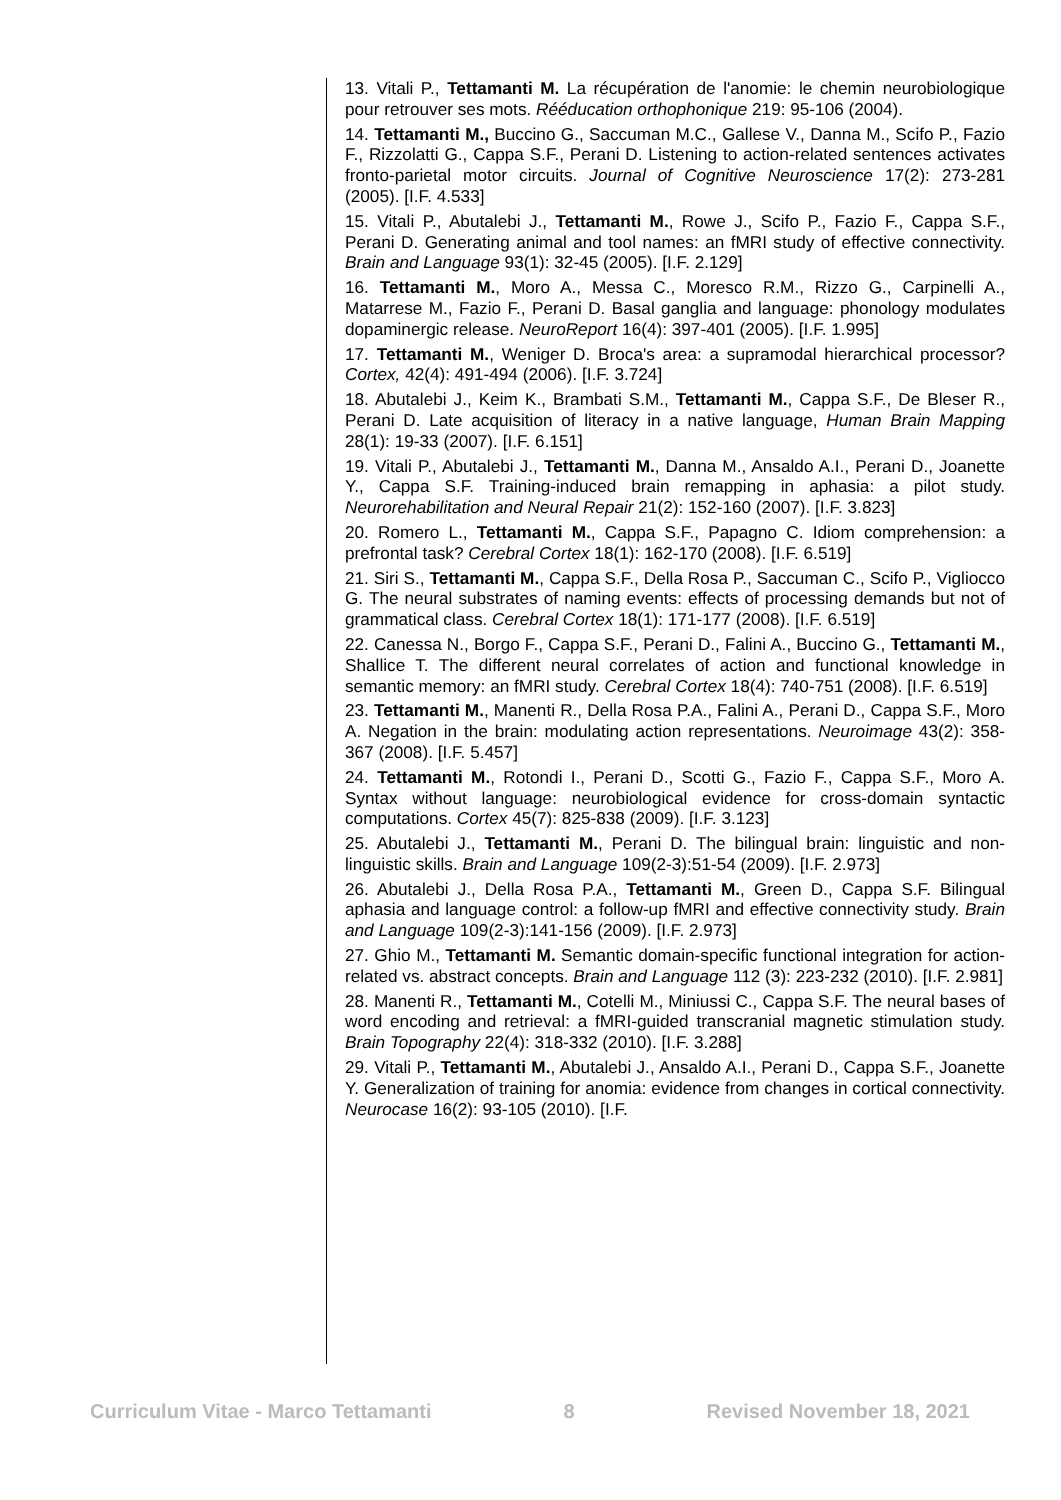13. Vitali P., Tettamanti M. La récupération de l'anomie: le chemin neurobiologique pour retrouver ses mots. Rééducation orthophonique 219: 95-106 (2004).
14. Tettamanti M., Buccino G., Saccuman M.C., Gallese V., Danna M., Scifo P., Fazio F., Rizzolatti G., Cappa S.F., Perani D. Listening to action-related sentences activates fronto-parietal motor circuits. Journal of Cognitive Neuroscience 17(2): 273-281 (2005). [I.F. 4.533]
15. Vitali P., Abutalebi J., Tettamanti M., Rowe J., Scifo P., Fazio F., Cappa S.F., Perani D. Generating animal and tool names: an fMRI study of effective connectivity. Brain and Language 93(1): 32-45 (2005). [I.F. 2.129]
16. Tettamanti M., Moro A., Messa C., Moresco R.M., Rizzo G., Carpinelli A., Matarrese M., Fazio F., Perani D. Basal ganglia and language: phonology modulates dopaminergic release. NeuroReport 16(4): 397-401 (2005). [I.F. 1.995]
17. Tettamanti M., Weniger D. Broca's area: a supramodal hierarchical processor? Cortex, 42(4): 491-494 (2006). [I.F. 3.724]
18. Abutalebi J., Keim K., Brambati S.M., Tettamanti M., Cappa S.F., De Bleser R., Perani D. Late acquisition of literacy in a native language, Human Brain Mapping 28(1): 19-33 (2007). [I.F. 6.151]
19. Vitali P., Abutalebi J., Tettamanti M., Danna M., Ansaldo A.I., Perani D., Joanette Y., Cappa S.F. Training-induced brain remapping in aphasia: a pilot study. Neurorehabilitation and Neural Repair 21(2): 152-160 (2007). [I.F. 3.823]
20. Romero L., Tettamanti M., Cappa S.F., Papagno C. Idiom comprehension: a prefrontal task? Cerebral Cortex 18(1): 162-170 (2008). [I.F. 6.519]
21. Siri S., Tettamanti M., Cappa S.F., Della Rosa P., Saccuman C., Scifo P., Vigliocco G. The neural substrates of naming events: effects of processing demands but not of grammatical class. Cerebral Cortex 18(1): 171-177 (2008). [I.F. 6.519]
22. Canessa N., Borgo F., Cappa S.F., Perani D., Falini A., Buccino G., Tettamanti M., Shallice T. The different neural correlates of action and functional knowledge in semantic memory: an fMRI study. Cerebral Cortex 18(4): 740-751 (2008). [I.F. 6.519]
23. Tettamanti M., Manenti R., Della Rosa P.A., Falini A., Perani D., Cappa S.F., Moro A. Negation in the brain: modulating action representations. Neuroimage 43(2): 358-367 (2008). [I.F. 5.457]
24. Tettamanti M., Rotondi I., Perani D., Scotti G., Fazio F., Cappa S.F., Moro A. Syntax without language: neurobiological evidence for cross-domain syntactic computations. Cortex 45(7): 825-838 (2009). [I.F. 3.123]
25. Abutalebi J., Tettamanti M., Perani D. The bilingual brain: linguistic and non-linguistic skills. Brain and Language 109(2-3):51-54 (2009). [I.F. 2.973]
26. Abutalebi J., Della Rosa P.A., Tettamanti M., Green D., Cappa S.F. Bilingual aphasia and language control: a follow-up fMRI and effective connectivity study. Brain and Language 109(2-3):141-156 (2009). [I.F. 2.973]
27. Ghio M., Tettamanti M. Semantic domain-specific functional integration for action-related vs. abstract concepts. Brain and Language 112 (3): 223-232 (2010). [I.F. 2.981]
28. Manenti R., Tettamanti M., Cotelli M., Miniussi C., Cappa S.F. The neural bases of word encoding and retrieval: a fMRI-guided transcranial magnetic stimulation study. Brain Topography 22(4): 318-332 (2010). [I.F. 3.288]
29. Vitali P., Tettamanti M., Abutalebi J., Ansaldo A.I., Perani D., Cappa S.F., Joanette Y. Generalization of training for anomia: evidence from changes in cortical connectivity. Neurocase 16(2): 93-105 (2010). [I.F.
Curriculum Vitae - Marco Tettamanti 8 Revised November 18, 2021